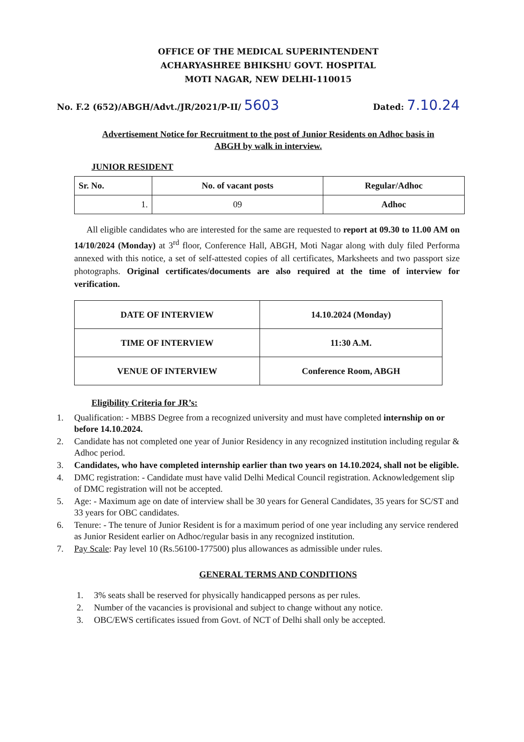OFFICE OF THE MEDICAL SUPERINTENDENT
ACHARYASHREE BHIKSHU GOVT. HOSPITAL
MOTI NAGAR, NEW DELHI-110015
No. F.2 (652)/ABGH/Advt./JR/2021/P-II/ 5603 Dated: 7.10.24
Advertisement Notice for Recruitment to the post of Junior Residents on Adhoc basis in
ABGH by walk in interview.
JUNIOR RESIDENT
| Sr. No. | No. of vacant posts | Regular/Adhoc |
| --- | --- | --- |
| 1. | 09 | Adhoc |
All eligible candidates who are interested for the same are requested to report at 09.30 to 11.00 AM on 14/10/2024 (Monday) at 3<sup>rd</sup> floor, Conference Hall, ABGH, Moti Nagar along with duly filed Performa annexed with this notice, a set of self-attested copies of all certificates, Marksheets and two passport size photographs. Original certificates/documents are also required at the time of interview for verification.
| DATE OF INTERVIEW | 14.10.2024 (Monday) |
| TIME OF INTERVIEW | 11:30 A.M. |
| VENUE OF INTERVIEW | Conference Room, ABGH |
Eligibility Criteria for JR’s:
1. Qualification: - MBBS Degree from a recognized university and must have completed internship on or before 14.10.2024.
2. Candidate has not completed one year of Junior Residency in any recognized institution including regular & Adhoc period.
3. Candidates, who have completed internship earlier than two years on 14.10.2024, shall not be eligible.
4. DMC registration: - Candidate must have valid Delhi Medical Council registration. Acknowledgement slip of DMC registration will not be accepted.
5. Age: - Maximum age on date of interview shall be 30 years for General Candidates, 35 years for SC/ST and 33 years for OBC candidates.
6. Tenure: - The tenure of Junior Resident is for a maximum period of one year including any service rendered as Junior Resident earlier on Adhoc/regular basis in any recognized institution.
7. Pay Scale: Pay level 10 (Rs.56100-177500) plus allowances as admissible under rules.
GENERAL TERMS AND CONDITIONS
1. 3% seats shall be reserved for physically handicapped persons as per rules.
2. Number of the vacancies is provisional and subject to change without any notice.
3. OBC/EWS certificates issued from Govt. of NCT of Delhi shall only be accepted.